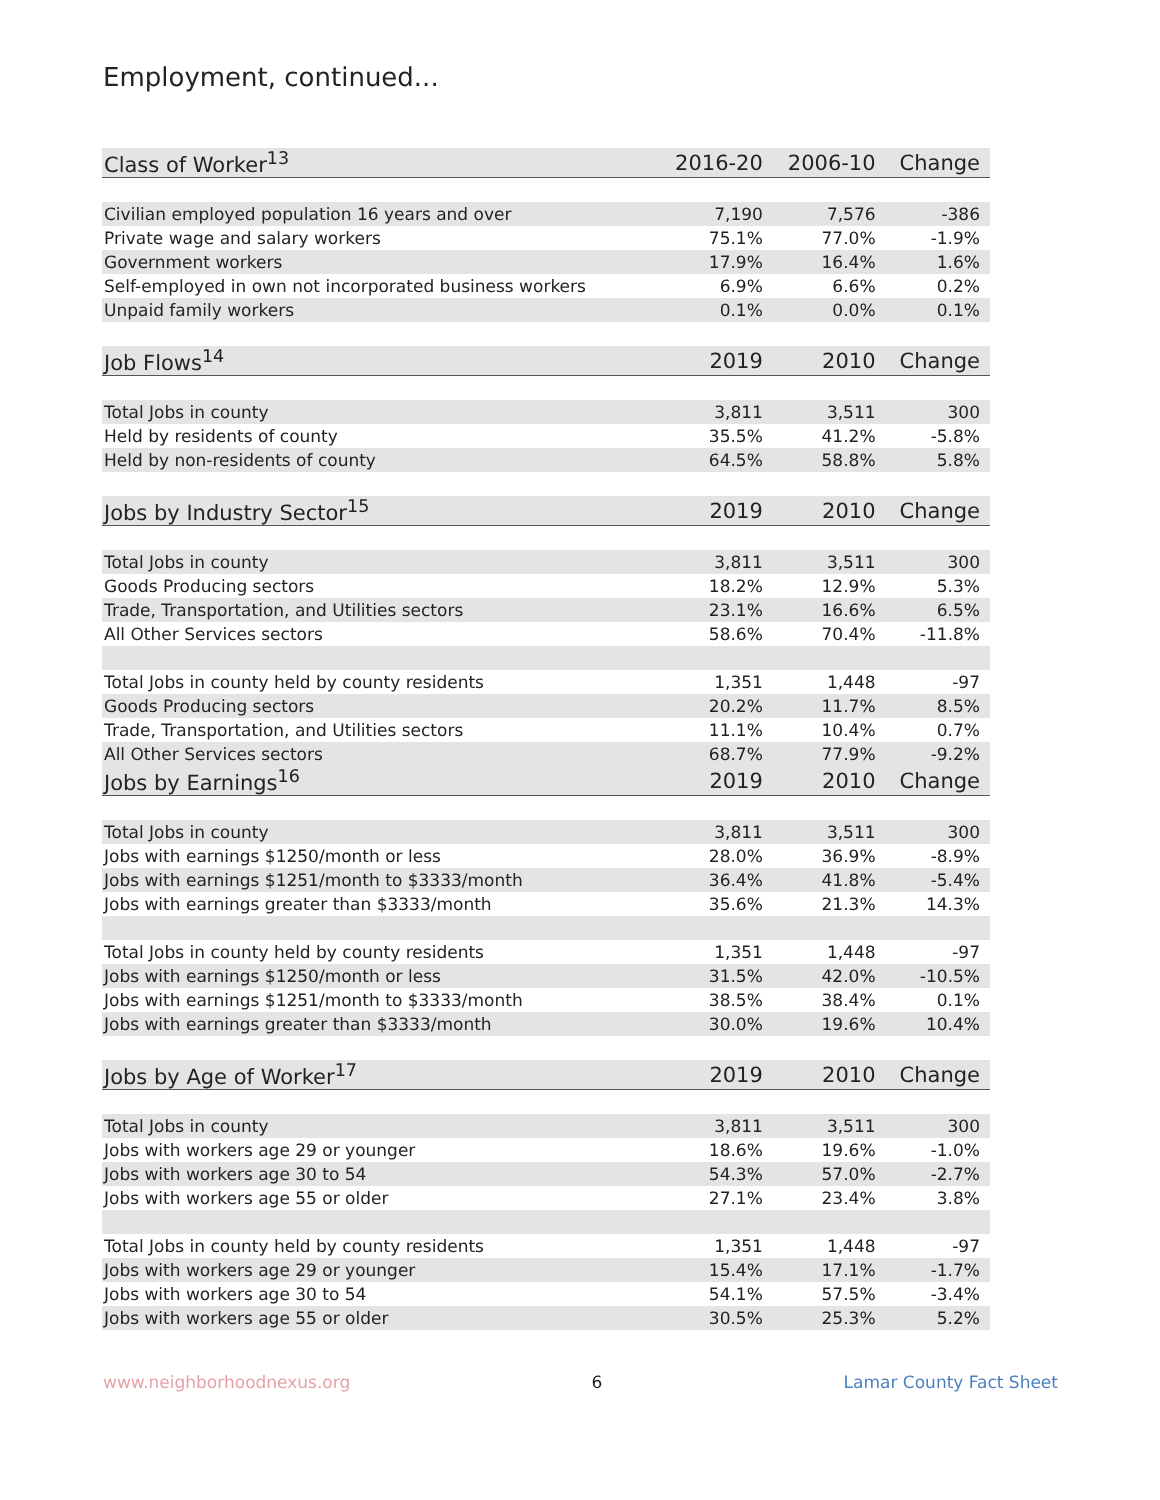Employment, continued...
| Class of Worker<sup>13</sup> | 2016-20 | 2006-10 | Change |
| --- | --- | --- | --- |
| Civilian employed population 16 years and over | 7,190 | 7,576 | -386 |
| Private wage and salary workers | 75.1% | 77.0% | -1.9% |
| Government workers | 17.9% | 16.4% | 1.6% |
| Self-employed in own not incorporated business workers | 6.9% | 6.6% | 0.2% |
| Unpaid family workers | 0.1% | 0.0% | 0.1% |
| Job Flows<sup>14</sup> | 2019 | 2010 | Change |
| Total Jobs in county | 3,811 | 3,511 | 300 |
| Held by residents of county | 35.5% | 41.2% | -5.8% |
| Held by non-residents of county | 64.5% | 58.8% | 5.8% |
| Jobs by Industry Sector<sup>15</sup> | 2019 | 2010 | Change |
| Total Jobs in county | 3,811 | 3,511 | 300 |
| Goods Producing sectors | 18.2% | 12.9% | 5.3% |
| Trade, Transportation, and Utilities sectors | 23.1% | 16.6% | 6.5% |
| All Other Services sectors | 58.6% | 70.4% | -11.8% |
| Total Jobs in county held by county residents | 1,351 | 1,448 | -97 |
| Goods Producing sectors | 20.2% | 11.7% | 8.5% |
| Trade, Transportation, and Utilities sectors | 11.1% | 10.4% | 0.7% |
| All Other Services sectors | 68.7% | 77.9% | -9.2% |
| Jobs by Earnings<sup>16</sup> | 2019 | 2010 | Change |
| Total Jobs in county | 3,811 | 3,511 | 300 |
| Jobs with earnings $1250/month or less | 28.0% | 36.9% | -8.9% |
| Jobs with earnings $1251/month to $3333/month | 36.4% | 41.8% | -5.4% |
| Jobs with earnings greater than $3333/month | 35.6% | 21.3% | 14.3% |
| Total Jobs in county held by county residents | 1,351 | 1,448 | -97 |
| Jobs with earnings $1250/month or less | 31.5% | 42.0% | -10.5% |
| Jobs with earnings $1251/month to $3333/month | 38.5% | 38.4% | 0.1% |
| Jobs with earnings greater than $3333/month | 30.0% | 19.6% | 10.4% |
| Jobs by Age of Worker<sup>17</sup> | 2019 | 2010 | Change |
| Total Jobs in county | 3,811 | 3,511 | 300 |
| Jobs with workers age 29 or younger | 18.6% | 19.6% | -1.0% |
| Jobs with workers age 30 to 54 | 54.3% | 57.0% | -2.7% |
| Jobs with workers age 55 or older | 27.1% | 23.4% | 3.8% |
| Total Jobs in county held by county residents | 1,351 | 1,448 | -97 |
| Jobs with workers age 29 or younger | 15.4% | 17.1% | -1.7% |
| Jobs with workers age 30 to 54 | 54.1% | 57.5% | -3.4% |
| Jobs with workers age 55 or older | 30.5% | 25.3% | 5.2% |
www.neighborhoodnexus.org 6 Lamar County Fact Sheet